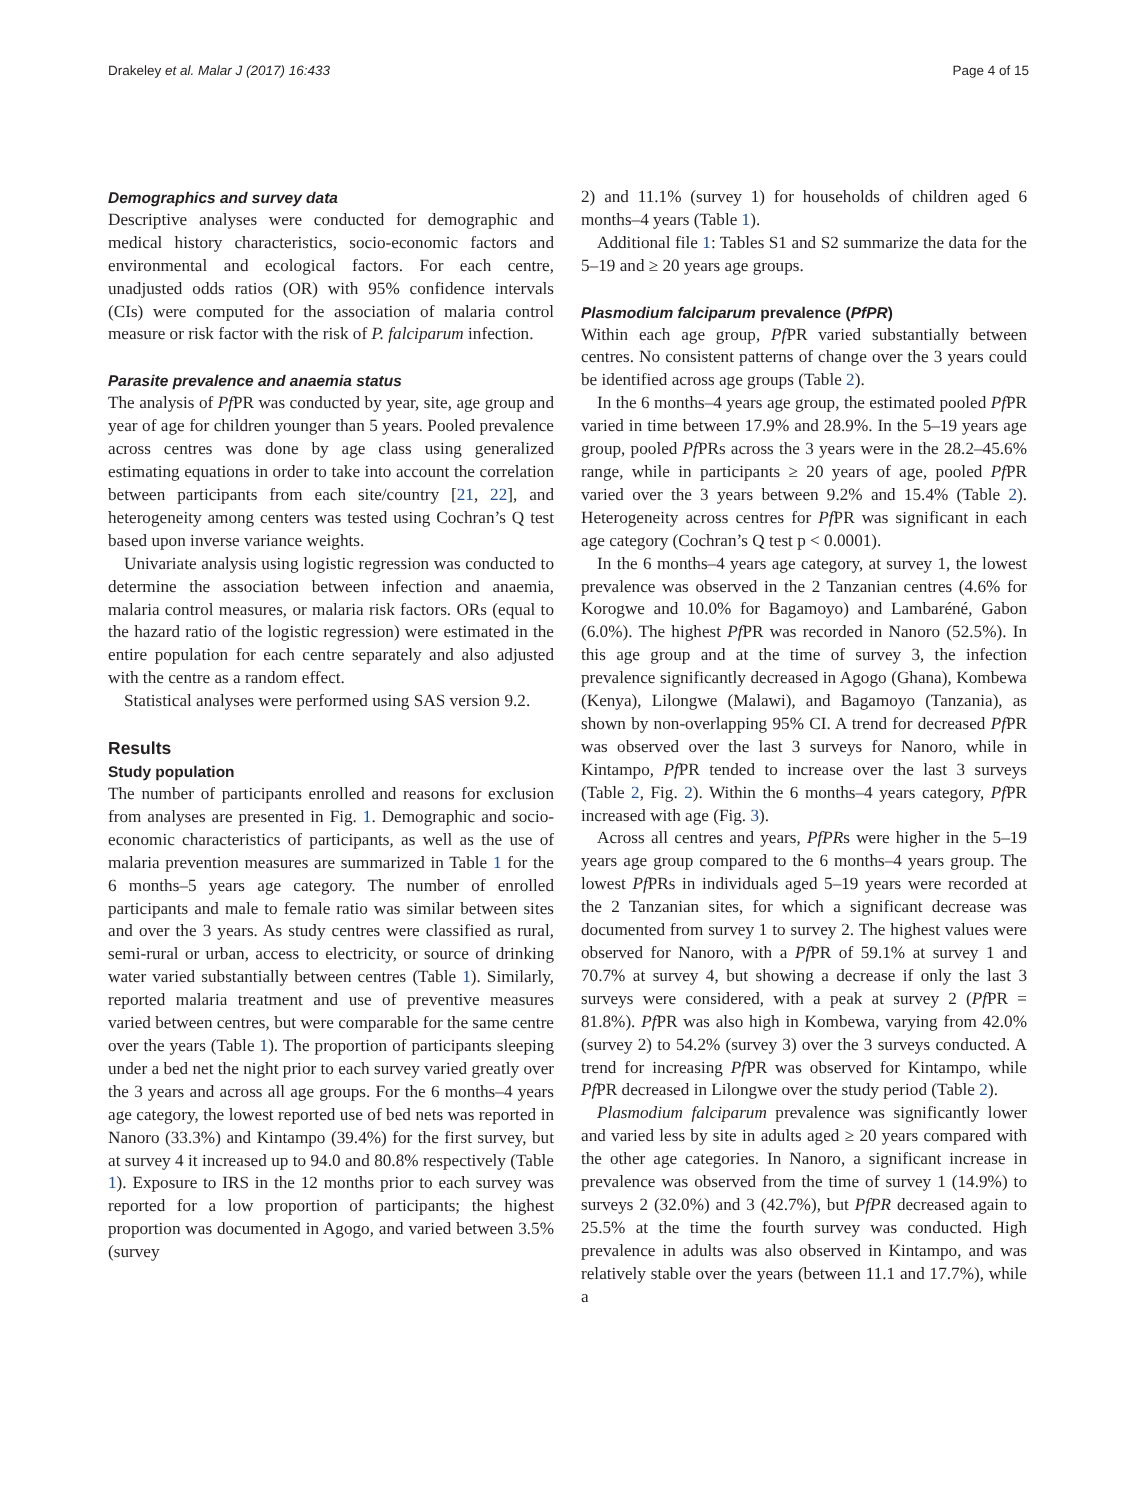Drakeley et al. Malar J (2017) 16:433 Page 4 of 15
Demographics and survey data
Descriptive analyses were conducted for demographic and medical history characteristics, socio-economic factors and environmental and ecological factors. For each centre, unadjusted odds ratios (OR) with 95% confidence intervals (CIs) were computed for the association of malaria control measure or risk factor with the risk of P. falciparum infection.
Parasite prevalence and anaemia status
The analysis of Pf PR was conducted by year, site, age group and year of age for children younger than 5 years. Pooled prevalence across centres was done by age class using generalized estimating equations in order to take into account the correlation between participants from each site/country [21, 22], and heterogeneity among centers was tested using Cochran’s Q test based upon inverse variance weights.
Univariate analysis using logistic regression was conducted to determine the association between infection and anaemia, malaria control measures, or malaria risk factors. ORs (equal to the hazard ratio of the logistic regression) were estimated in the entire population for each centre separately and also adjusted with the centre as a random effect.
Statistical analyses were performed using SAS version 9.2.
Results
Study population
The number of participants enrolled and reasons for exclusion from analyses are presented in Fig. 1. Demographic and socio-economic characteristics of participants, as well as the use of malaria prevention measures are summarized in Table 1 for the 6 months–5 years age category. The number of enrolled participants and male to female ratio was similar between sites and over the 3 years. As study centres were classified as rural, semi-rural or urban, access to electricity, or source of drinking water varied substantially between centres (Table 1). Similarly, reported malaria treatment and use of preventive measures varied between centres, but were comparable for the same centre over the years (Table 1). The proportion of participants sleeping under a bed net the night prior to each survey varied greatly over the 3 years and across all age groups. For the 6 months–4 years age category, the lowest reported use of bed nets was reported in Nanoro (33.3%) and Kintampo (39.4%) for the first survey, but at survey 4 it increased up to 94.0 and 80.8% respectively (Table 1). Exposure to IRS in the 12 months prior to each survey was reported for a low proportion of participants; the highest proportion was documented in Agogo, and varied between 3.5% (survey
2) and 11.1% (survey 1) for households of children aged 6 months–4 years (Table 1).
Additional file 1: Tables S1 and S2 summarize the data for the 5–19 and ≥ 20 years age groups.
Plasmodium falciparum prevalence (PfPR)
Within each age group, Pf PR varied substantially between centres. No consistent patterns of change over the 3 years could be identified across age groups (Table 2).
In the 6 months–4 years age group, the estimated pooled Pf PR varied in time between 17.9% and 28.9%. In the 5–19 years age group, pooled Pf PRs across the 3 years were in the 28.2–45.6% range, while in participants ≥ 20 years of age, pooled Pf PR varied over the 3 years between 9.2% and 15.4% (Table 2). Heterogeneity across centres for Pf PR was significant in each age category (Cochran’s Q test p < 0.0001).
In the 6 months–4 years age category, at survey 1, the lowest prevalence was observed in the 2 Tanzanian centres (4.6% for Korogwe and 10.0% for Bagamoyo) and Lambaréné, Gabon (6.0%). The highest Pf PR was recorded in Nanoro (52.5%). In this age group and at the time of survey 3, the infection prevalence significantly decreased in Agogo (Ghana), Kombewa (Kenya), Lilongwe (Malawi), and Bagamoyo (Tanzania), as shown by non-overlapping 95% CI. A trend for decreased Pf PR was observed over the last 3 surveys for Nanoro, while in Kintampo, Pf PR tended to increase over the last 3 surveys (Table 2, Fig. 2). Within the 6 months–4 years category, Pf PR increased with age (Fig. 3).
Across all centres and years, PfPRs were higher in the 5–19 years age group compared to the 6 months–4 years group. The lowest Pf PRs in individuals aged 5–19 years were recorded at the 2 Tanzanian sites, for which a significant decrease was documented from survey 1 to survey 2. The highest values were observed for Nanoro, with a Pf PR of 59.1% at survey 1 and 70.7% at survey 4, but showing a decrease if only the last 3 surveys were considered, with a peak at survey 2 (Pf PR = 81.8%). Pf PR was also high in Kombewa, varying from 42.0% (survey 2) to 54.2% (survey 3) over the 3 surveys conducted. A trend for increasing Pf PR was observed for Kintampo, while Pf PR decreased in Lilongwe over the study period (Table 2).
Plasmodium falciparum prevalence was significantly lower and varied less by site in adults aged ≥ 20 years compared with the other age categories. In Nanoro, a significant increase in prevalence was observed from the time of survey 1 (14.9%) to surveys 2 (32.0%) and 3 (42.7%), but PfPR decreased again to 25.5% at the time the fourth survey was conducted. High prevalence in adults was also observed in Kintampo, and was relatively stable over the years (between 11.1 and 17.7%), while a